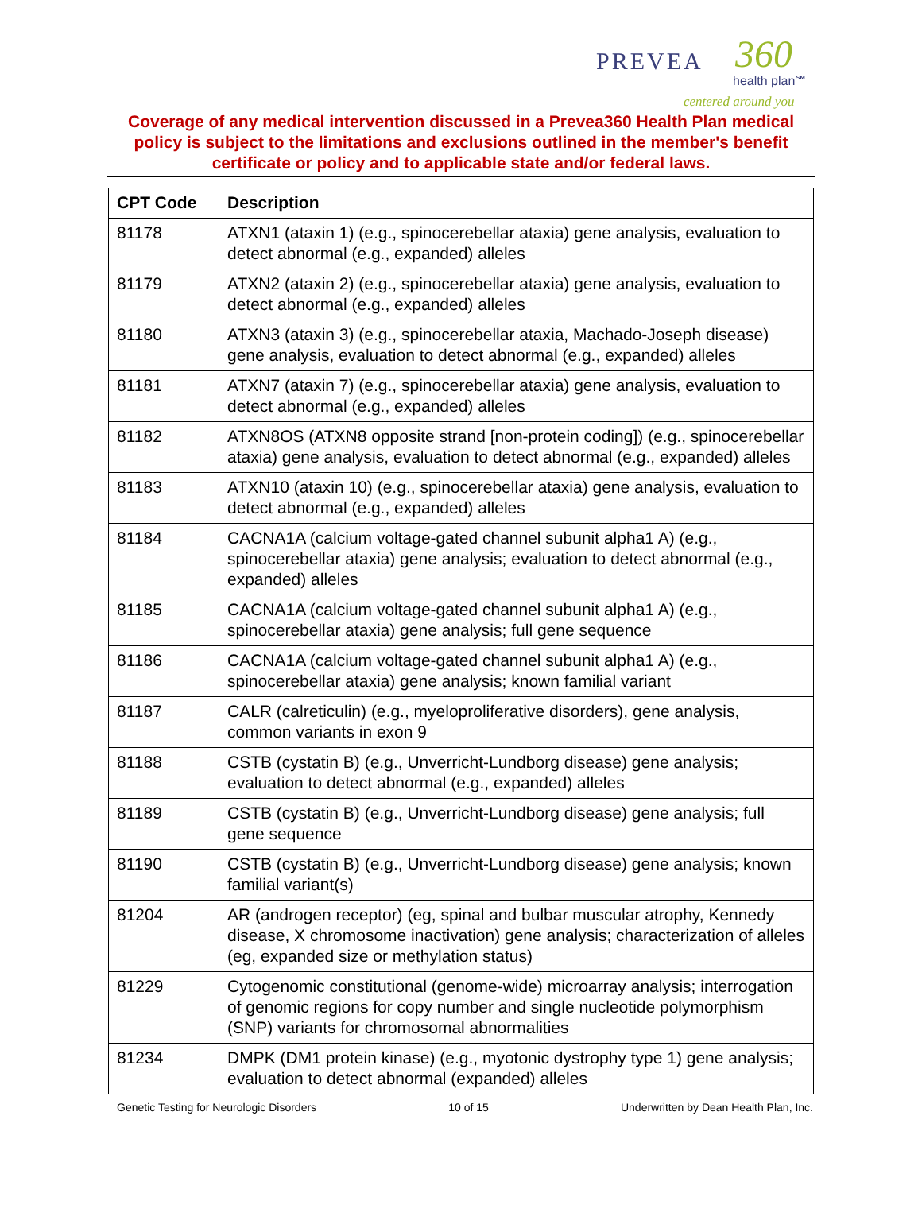PREVEA
360
health plan℠
centered around you
Coverage of any medical intervention discussed in a Prevea360 Health Plan medical policy is subject to the limitations and exclusions outlined in the member's benefit certificate or policy and to applicable state and/or federal laws.
| CPT Code | Description |
| --- | --- |
| 81178 | ATXN1 (ataxin 1) (e.g., spinocerebellar ataxia) gene analysis, evaluation to detect abnormal (e.g., expanded) alleles |
| 81179 | ATXN2 (ataxin 2) (e.g., spinocerebellar ataxia) gene analysis, evaluation to detect abnormal (e.g., expanded) alleles |
| 81180 | ATXN3 (ataxin 3) (e.g., spinocerebellar ataxia, Machado-Joseph disease) gene analysis, evaluation to detect abnormal (e.g., expanded) alleles |
| 81181 | ATXN7 (ataxin 7) (e.g., spinocerebellar ataxia) gene analysis, evaluation to detect abnormal (e.g., expanded) alleles |
| 81182 | ATXN8OS (ATXN8 opposite strand [non-protein coding]) (e.g., spinocerebellar ataxia) gene analysis, evaluation to detect abnormal (e.g., expanded) alleles |
| 81183 | ATXN10 (ataxin 10) (e.g., spinocerebellar ataxia) gene analysis, evaluation to detect abnormal (e.g., expanded) alleles |
| 81184 | CACNA1A (calcium voltage-gated channel subunit alpha1 A) (e.g., spinocerebellar ataxia) gene analysis; evaluation to detect abnormal (e.g., expanded) alleles |
| 81185 | CACNA1A (calcium voltage-gated channel subunit alpha1 A) (e.g., spinocerebellar ataxia) gene analysis; full gene sequence |
| 81186 | CACNA1A (calcium voltage-gated channel subunit alpha1 A) (e.g., spinocerebellar ataxia) gene analysis; known familial variant |
| 81187 | CALR (calreticulin) (e.g., myeloproliferative disorders), gene analysis, common variants in exon 9 |
| 81188 | CSTB (cystatin B) (e.g., Unverricht-Lundborg disease) gene analysis; evaluation to detect abnormal (e.g., expanded) alleles |
| 81189 | CSTB (cystatin B) (e.g., Unverricht-Lundborg disease) gene analysis; full gene sequence |
| 81190 | CSTB (cystatin B) (e.g., Unverricht-Lundborg disease) gene analysis; known familial variant(s) |
| 81204 | AR (androgen receptor) (eg, spinal and bulbar muscular atrophy, Kennedy disease, X chromosome inactivation) gene analysis; characterization of alleles (eg, expanded size or methylation status) |
| 81229 | Cytogenomic constitutional (genome-wide) microarray analysis; interrogation of genomic regions for copy number and single nucleotide polymorphism (SNP) variants for chromosomal abnormalities |
| 81234 | DMPK (DM1 protein kinase) (e.g., myotonic dystrophy type 1) gene analysis; evaluation to detect abnormal (expanded) alleles |
Genetic Testing for Neurologic Disorders 10 of 15 Underwritten by Dean Health Plan, Inc.